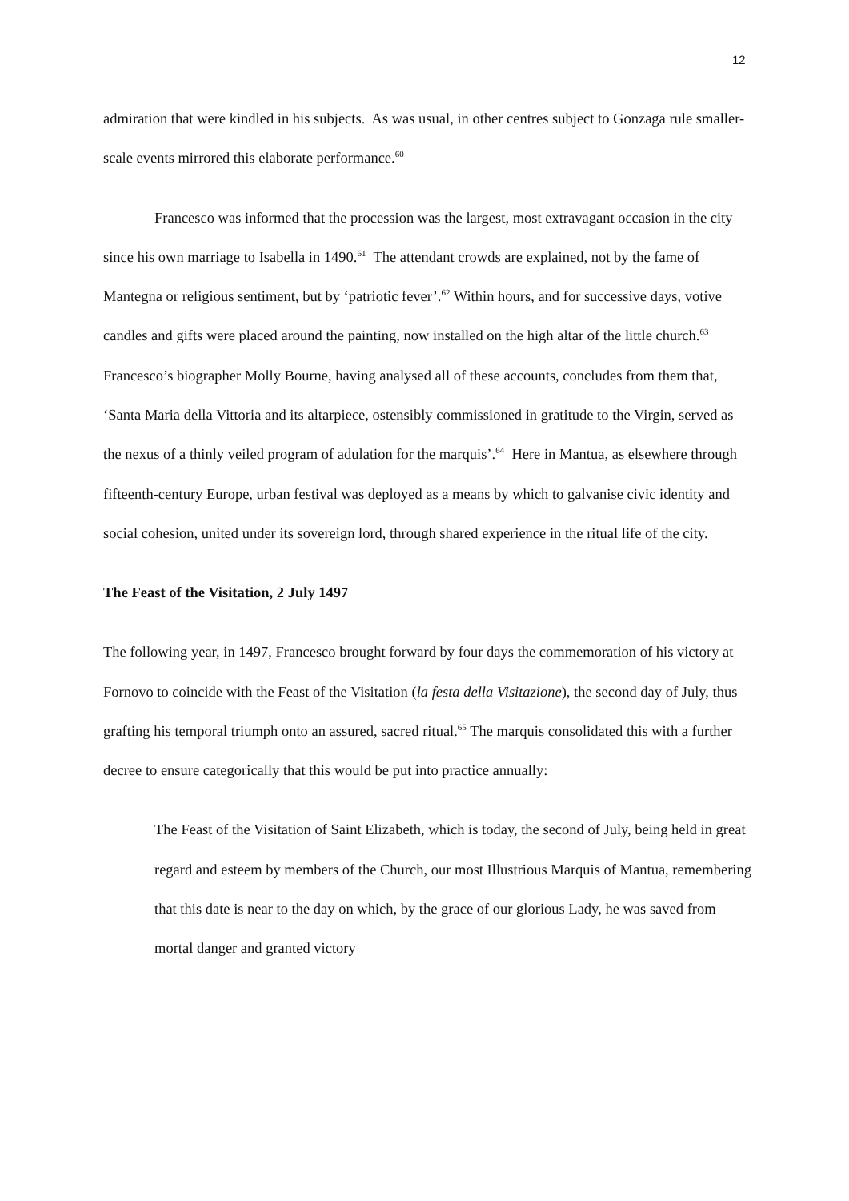12
admiration that were kindled in his subjects. As was usual, in other centres subject to Gonzaga rule smaller-scale events mirrored this elaborate performance.<sup>60</sup>
Francesco was informed that the procession was the largest, most extravagant occasion in the city since his own marriage to Isabella in 1490.<sup>61</sup> The attendant crowds are explained, not by the fame of Mantegna or religious sentiment, but by ‘patriotic fever’.<sup>62</sup> Within hours, and for successive days, votive candles and gifts were placed around the painting, now installed on the high altar of the little church.<sup>63</sup> Francesco’s biographer Molly Bourne, having analysed all of these accounts, concludes from them that, ‘Santa Maria della Vittoria and its altarpiece, ostensibly commissioned in gratitude to the Virgin, served as the nexus of a thinly veiled program of adulation for the marquis’.<sup>64</sup> Here in Mantua, as elsewhere through fifteenth-century Europe, urban festival was deployed as a means by which to galvanise civic identity and social cohesion, united under its sovereign lord, through shared experience in the ritual life of the city.
The Feast of the Visitation, 2 July 1497
The following year, in 1497, Francesco brought forward by four days the commemoration of his victory at Fornovo to coincide with the Feast of the Visitation (la festa della Visitazione), the second day of July, thus grafting his temporal triumph onto an assured, sacred ritual.<sup>65</sup> The marquis consolidated this with a further decree to ensure categorically that this would be put into practice annually:
The Feast of the Visitation of Saint Elizabeth, which is today, the second of July, being held in great regard and esteem by members of the Church, our most Illustrious Marquis of Mantua, remembering that this date is near to the day on which, by the grace of our glorious Lady, he was saved from mortal danger and granted victory